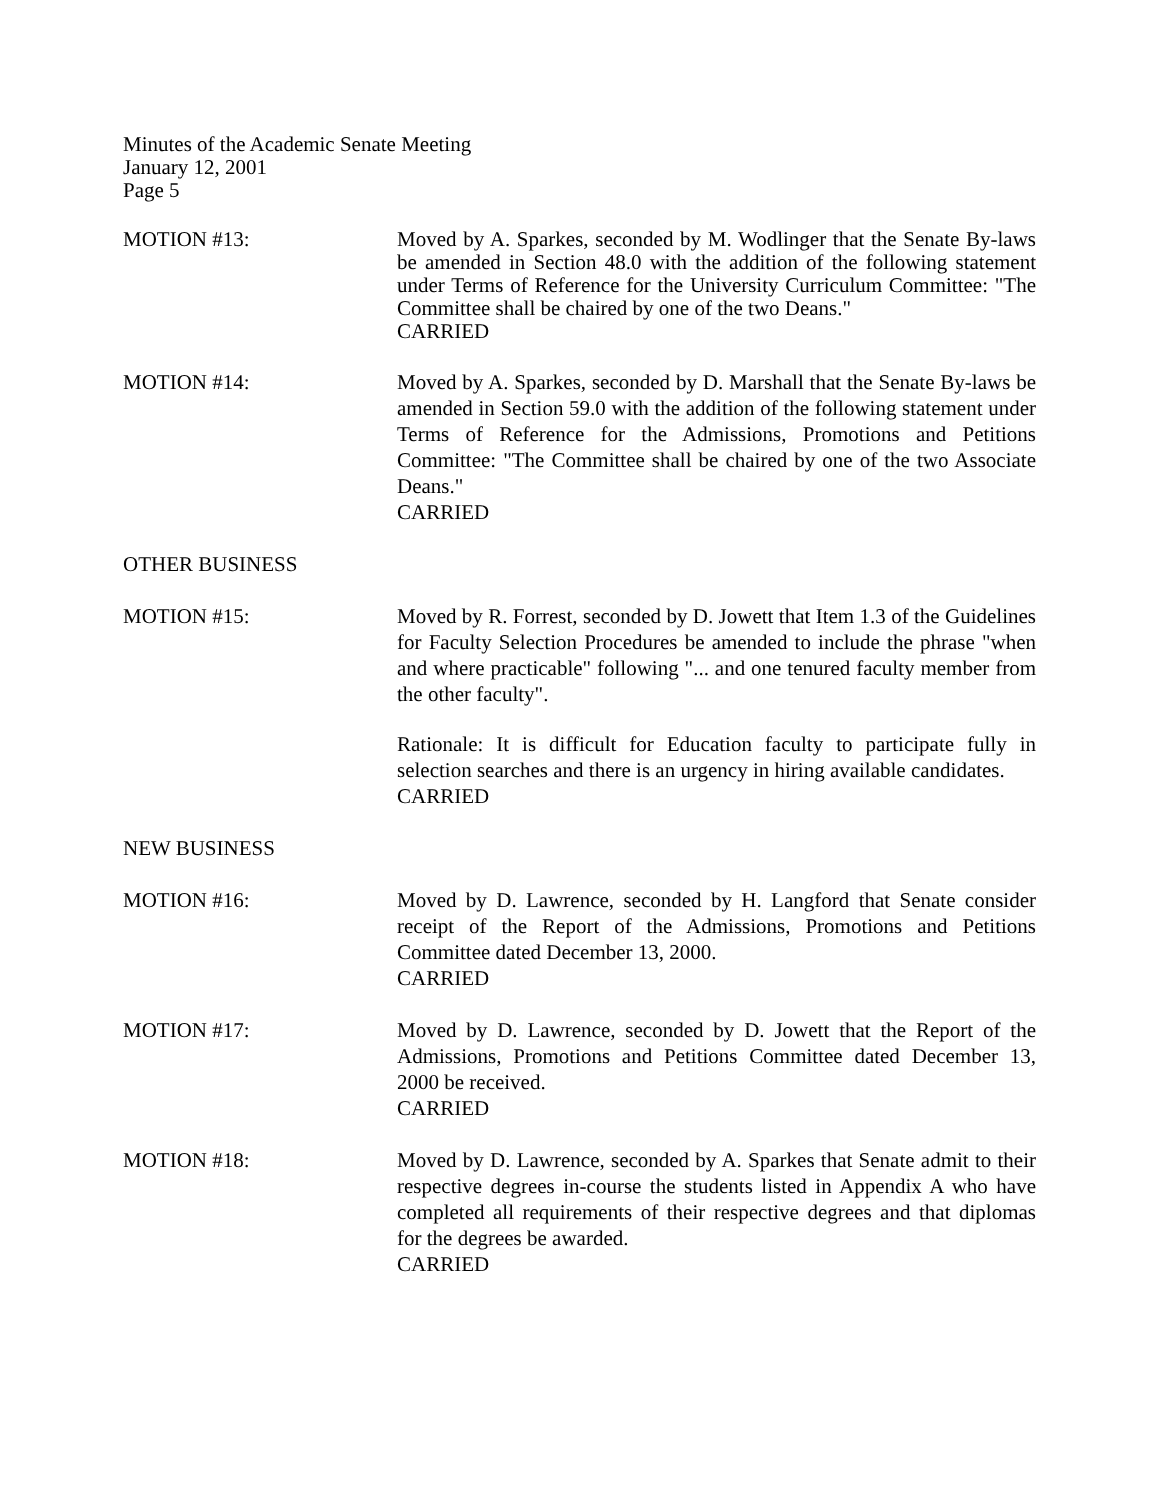Minutes of the Academic Senate Meeting
January 12, 2001
Page 5
MOTION #13: Moved by A. Sparkes, seconded by M. Wodlinger that the Senate By-laws be amended in Section 48.0 with the addition of the following statement under Terms of Reference for the University Curriculum Committee: "The Committee shall be chaired by one of the two Deans."
CARRIED
MOTION #14: Moved by A. Sparkes, seconded by D. Marshall that the Senate By-laws be amended in Section 59.0 with the addition of the following statement under Terms of Reference for the Admissions, Promotions and Petitions Committee: "The Committee shall be chaired by one of the two Associate Deans."
CARRIED
OTHER BUSINESS
MOTION #15: Moved by R. Forrest, seconded by D. Jowett that Item 1.3 of the Guidelines for Faculty Selection Procedures be amended to include the phrase "when and where practicable" following "... and one tenured faculty member from the other faculty".
Rationale: It is difficult for Education faculty to participate fully in selection searches and there is an urgency in hiring available candidates.
CARRIED
NEW BUSINESS
MOTION #16: Moved by D. Lawrence, seconded by H. Langford that Senate consider receipt of the Report of the Admissions, Promotions and Petitions Committee dated December 13, 2000.
CARRIED
MOTION #17: Moved by D. Lawrence, seconded by D. Jowett that the Report of the Admissions, Promotions and Petitions Committee dated December 13, 2000 be received.
CARRIED
MOTION #18: Moved by D. Lawrence, seconded by A. Sparkes that Senate admit to their respective degrees in-course the students listed in Appendix A who have completed all requirements of their respective degrees and that diplomas for the degrees be awarded.
CARRIED